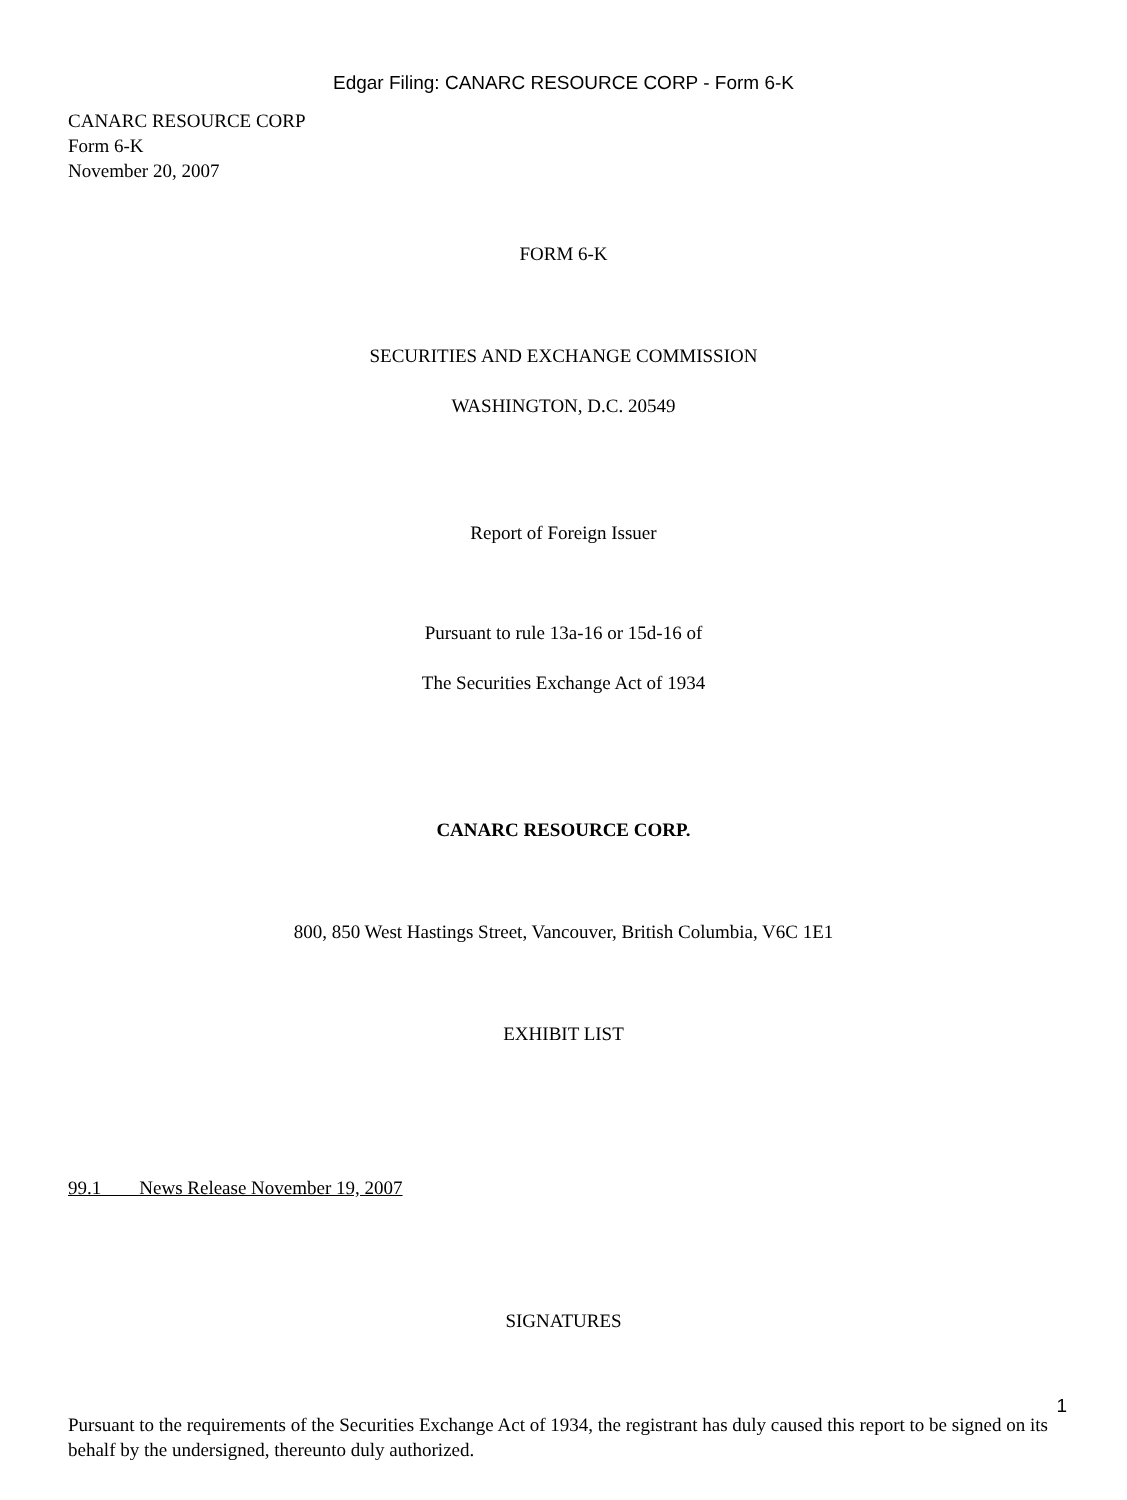Edgar Filing: CANARC RESOURCE CORP - Form 6-K
CANARC RESOURCE CORP
Form 6-K
November 20, 2007
FORM 6-K
SECURITIES AND EXCHANGE COMMISSION
WASHINGTON, D.C. 20549
Report of Foreign Issuer
Pursuant to rule 13a-16 or 15d-16 of
The Securities Exchange Act of 1934
CANARC RESOURCE CORP.
800, 850 West Hastings Street, Vancouver, British Columbia, V6C 1E1
EXHIBIT LIST
99.1 News Release November 19, 2007
SIGNATURES
Pursuant to the requirements of the Securities Exchange Act of 1934, the registrant has duly caused this report to be signed on its behalf by the undersigned, thereunto duly authorized.
1